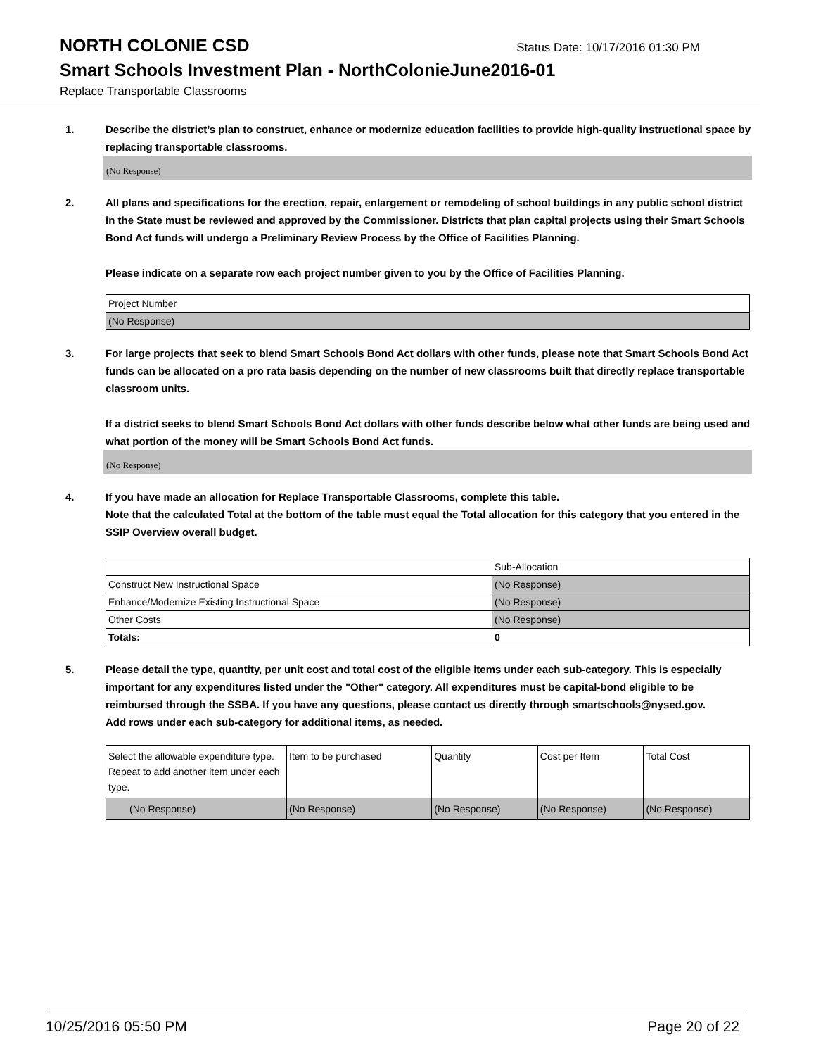NORTH COLONIE CSD
Status Date: 10/17/2016 01:30 PM
Smart Schools Investment Plan - NorthColonieJune2016-01
Replace Transportable Classrooms
1. Describe the district’s plan to construct, enhance or modernize education facilities to provide high-quality instructional space by replacing transportable classrooms.
(No Response)
2. All plans and specifications for the erection, repair, enlargement or remodeling of school buildings in any public school district in the State must be reviewed and approved by the Commissioner. Districts that plan capital projects using their Smart Schools Bond Act funds will undergo a Preliminary Review Process by the Office of Facilities Planning.
Please indicate on a separate row each project number given to you by the Office of Facilities Planning.
| Project Number |
| (No Response) |
3. For large projects that seek to blend Smart Schools Bond Act dollars with other funds, please note that Smart Schools Bond Act funds can be allocated on a pro rata basis depending on the number of new classrooms built that directly replace transportable classroom units.
If a district seeks to blend Smart Schools Bond Act dollars with other funds describe below what other funds are being used and what portion of the money will be Smart Schools Bond Act funds.
(No Response)
4. If you have made an allocation for Replace Transportable Classrooms, complete this table.
Note that the calculated Total at the bottom of the table must equal the Total allocation for this category that you entered in the SSIP Overview overall budget.
| | Sub-Allocation |
| Construct New Instructional Space | (No Response) |
| Enhance/Modernize Existing Instructional Space | (No Response) |
| Other Costs | (No Response) |
| Totals: | 0 |
5. Please detail the type, quantity, per unit cost and total cost of the eligible items under each sub-category. This is especially important for any expenditures listed under the "Other" category. All expenditures must be capital-bond eligible to be reimbursed through the SSBA. If you have any questions, please contact us directly through smartschools@nysed.gov.
Add rows under each sub-category for additional items, as needed.
| Select the allowable expenditure type. Repeat to add another item under each type. | Item to be purchased | Quantity | Cost per Item | Total Cost |
| (No Response) | (No Response) | (No Response) | (No Response) | (No Response) |
10/25/2016 05:50 PM Page 20 of 22